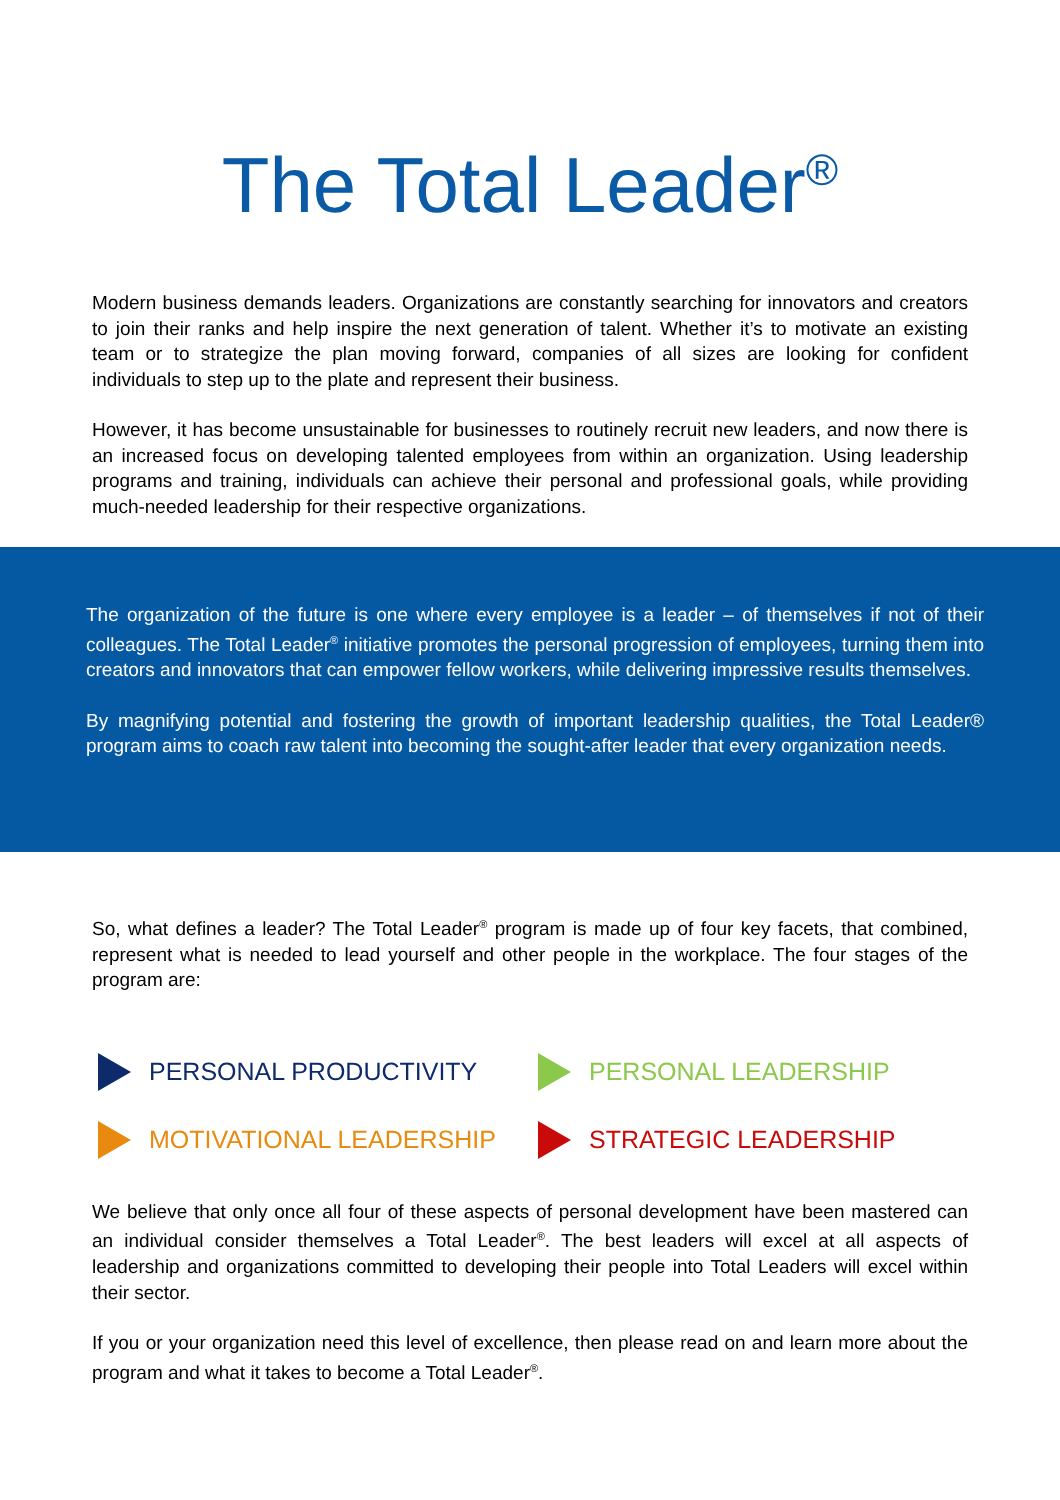The Total Leader<sup>®</sup>
Modern business demands leaders. Organizations are constantly searching for innovators and creators to join their ranks and help inspire the next generation of talent. Whether it’s to motivate an existing team or to strategize the plan moving forward, companies of all sizes are looking for confident individuals to step up to the plate and represent their business.
However, it has become unsustainable for businesses to routinely recruit new leaders, and now there is an increased focus on developing talented employees from within an organization. Using leadership programs and training, individuals can achieve their personal and professional goals, while providing much-needed leadership for their respective organizations.
The organization of the future is one where every employee is a leader – of themselves if not of their colleagues. The Total Leader<sup>®</sup> initiative promotes the personal progression of employees, turning them into creators and innovators that can empower fellow workers, while delivering impressive results themselves.
By magnifying potential and fostering the growth of important leadership qualities, the Total Leader® program aims to coach raw talent into becoming the sought-after leader that every organization needs.
So, what defines a leader? The Total Leader<sup>®</sup> program is made up of four key facets, that combined, represent what is needed to lead yourself and other people in the workplace. The four stages of the program are:
PERSONAL PRODUCTIVITY
PERSONAL LEADERSHIP
MOTIVATIONAL LEADERSHIP
STRATEGIC LEADERSHIP
We believe that only once all four of these aspects of personal development have been mastered can an individual consider themselves a Total Leader<sup>®</sup>. The best leaders will excel at all aspects of leadership and organizations committed to developing their people into Total Leaders will excel within their sector.
If you or your organization need this level of excellence, then please read on and learn more about the program and what it takes to become a Total Leader<sup>®</sup>.